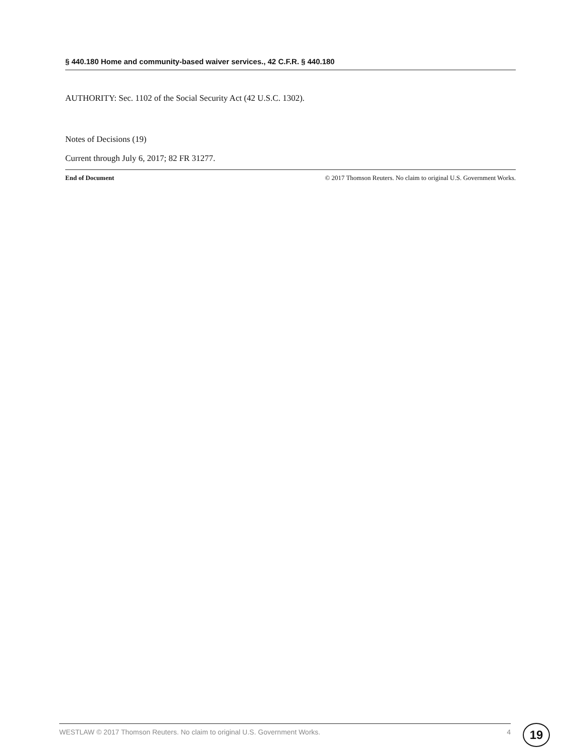§ 440.180 Home and community-based waiver services., 42 C.F.R. § 440.180
AUTHORITY: Sec. 1102 of the Social Security Act (42 U.S.C. 1302).
Notes of Decisions (19)
Current through July 6, 2017; 82 FR 31277.
End of Document © 2017 Thomson Reuters. No claim to original U.S. Government Works.
WESTLAW © 2017 Thomson Reuters. No claim to original U.S. Government Works. 4 19